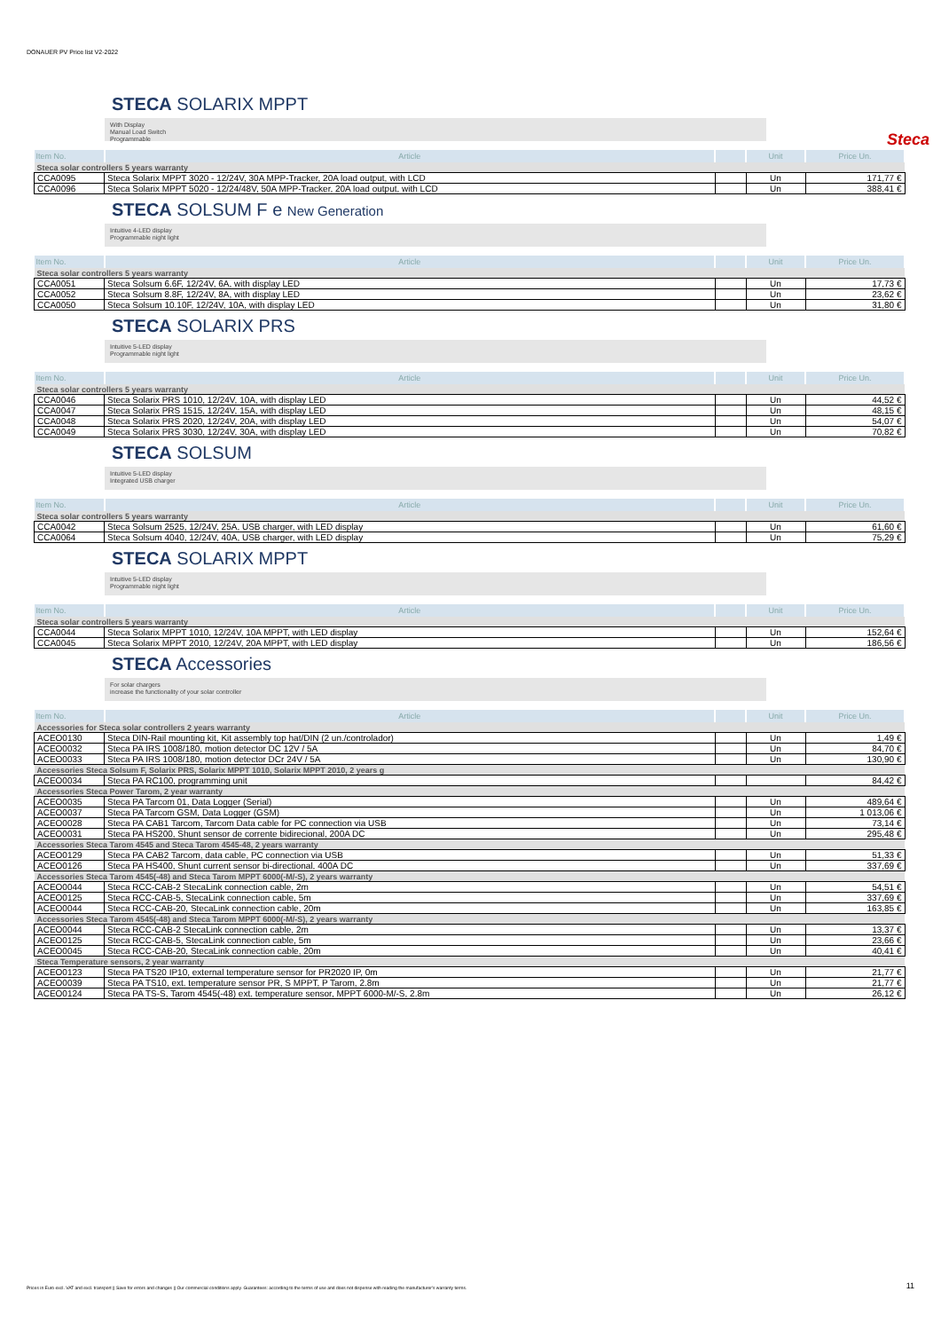DONAUER PV Price list V2-2022
STECA SOLARIX MPPT
With Display
Manual Load Switch
Programmable Steca
| Item No. | Article | | Unit | Price Un. |
| --- | --- | --- | --- | --- |
| Steca solar controllers 5 years warranty | | | | |
| CCA0095 | Steca Solarix MPPT 3020 - 12/24V, 30A MPP-Tracker, 20A load output, with LCD | | Un | 171,77 € |
| CCA0096 | Steca Solarix MPPT 5020 - 12/24/48V, 50A MPP-Tracker, 20A load output, with LCD | | Un | 388,41 € |
STECA SOLSUM F e New Generation
Intuitive 4-LED display
Programmable night light
| Item No. | Article | | Unit | Price Un. |
| --- | --- | --- | --- | --- |
| Steca solar controllers 5 years warranty | | | | |
| CCA0051 | Steca Solsum 6.6F, 12/24V, 6A, with display LED | | Un | 17,73 € |
| CCA0052 | Steca Solsum 8.8F, 12/24V, 8A, with display LED | | Un | 23,62 € |
| CCA0050 | Steca Solsum 10.10F, 12/24V, 10A, with display LED | | Un | 31,80 € |
STECA SOLARIX PRS
Intuitive 5-LED display
Programmable night light
| Item No. | Article | | Unit | Price Un. |
| --- | --- | --- | --- | --- |
| Steca solar controllers 5 years warranty | | | | |
| CCA0046 | Steca Solarix PRS 1010, 12/24V, 10A, with display LED | | Un | 44,52 € |
| CCA0047 | Steca Solarix PRS 1515, 12/24V, 15A, with display LED | | Un | 48,15 € |
| CCA0048 | Steca Solarix PRS 2020, 12/24V, 20A, with display LED | | Un | 54,07 € |
| CCA0049 | Steca Solarix PRS 3030, 12/24V, 30A, with display LED | | Un | 70,82 € |
STECA SOLSUM
Intuitive 5-LED display
Integrated USB charger
| Item No. | Article | | Unit | Price Un. |
| --- | --- | --- | --- | --- |
| Steca solar controllers 5 years warranty | | | | |
| CCA0042 | Steca Solsum 2525, 12/24V, 25A, USB charger, with LED display | | Un | 61,60 € |
| CCA0064 | Steca Solsum 4040, 12/24V, 40A, USB charger, with LED display | | Un | 75,29 € |
STECA SOLARIX MPPT
Intuitive 5-LED display
Programmable night light
| Item No. | Article | | Unit | Price Un. |
| --- | --- | --- | --- | --- |
| Steca solar controllers 5 years warranty | | | | |
| CCA0044 | Steca Solarix MPPT 1010, 12/24V, 10A MPPT, with LED display | | Un | 152,64 € |
| CCA0045 | Steca Solarix MPPT 2010, 12/24V, 20A MPPT, with LED display | | Un | 186,56 € |
STECA Accessories
For solar chargers
increase the functionality of your solar controller
| Item No. | Article | | Unit | Price Un. |
| --- | --- | --- | --- | --- |
| Accessories for Steca solar controllers 2 years warranty | | | | |
| ACEO0130 | Steca DIN-Rail mounting kit, Kit assembly top hat/DIN (2 un./controlador) | | Un | 1,49 € |
| ACEO0032 | Steca PA IRS 1008/180, motion detector DC 12V / 5A | | Un | 84,70 € |
| ACEO0033 | Steca PA IRS 1008/180, motion detector DCr 24V / 5A | | Un | 130,90 € |
| Accessories Steca Solsum F, Solarix PRS, Solarix MPPT 1010, Solarix MPPT 2010, 2 years g | | | | |
| ACEO0034 | Steca PA RC100, programming unit | | | 84,42 € |
| Accessories Steca Power Tarom, 2 year warranty | | | | |
| ACEO0035 | Steca PA Tarcom 01, Data Logger (Serial) | | Un | 489,64 € |
| ACEO0037 | Steca PA Tarcom GSM, Data Logger (GSM) | | Un | 1 013,06 € |
| ACEO0028 | Steca PA CAB1 Tarcom, Tarcom Data cable for PC connection via USB | | Un | 73,14 € |
| ACEO0031 | Steca PA HS200, Shunt sensor de corrente bidirecional, 200A DC | | Un | 295,48 € |
| Accessories Steca Tarom 4545 and Steca Tarom 4545-48, 2 years warranty | | | | |
| ACEO0129 | Steca PA CAB2 Tarcom, data cable, PC connection via USB | | Un | 51,33 € |
| ACEO0126 | Steca PA HS400, Shunt current sensor bi-directional, 400A DC | | Un | 337,69 € |
| Accessories Steca Tarom 4545(-48) and Steca Tarom MPPT 6000(-M/-S), 2 years warranty | | | | |
| ACEO0044 | Steca RCC-CAB-2 StecaLink connection cable, 2m | | Un | 54,51 € |
| ACEO0125 | Steca RCC-CAB-5, StecaLink connection cable, 5m | | Un | 337,69 € |
| ACEO0044 | Steca RCC-CAB-20, StecaLink connection cable, 20m | | Un | 163,85 € |
| Accessories Steca Tarom 4545(-48) and Steca Tarom MPPT 6000(-M/-S), 2 years warranty | | | | |
| ACEO0044 | Steca RCC-CAB-2 StecaLink connection cable, 2m | | Un | 13,37 € |
| ACEO0125 | Steca RCC-CAB-5, StecaLink connection cable, 5m | | Un | 23,66 € |
| ACEO0045 | Steca RCC-CAB-20, StecaLink connection cable, 20m | | Un | 40,41 € |
| Steca Temperature sensors, 2 year warranty | | | | |
| ACEO0123 | Steca PA TS20 IP10, external temperature sensor for PR2020 IP, 0m | | Un | 21,77 € |
| ACEO0039 | Steca PA TS10, ext. temperature sensor PR, S MPPT, P Tarom, 2.8m | | Un | 21,77 € |
| ACEO0124 | Steca PA TS-S, Tarom 4545(-48) ext. temperature sensor, MPPT 6000-M/-S, 2.8m | | Un | 26,12 € |
Prices in Euro excl. VAT and excl. transport || Save for errors and changes || Our commercial conditions apply. Guarantees: according to the terms of use and does not dispense with reading the manufacturer's warranty terms. 11